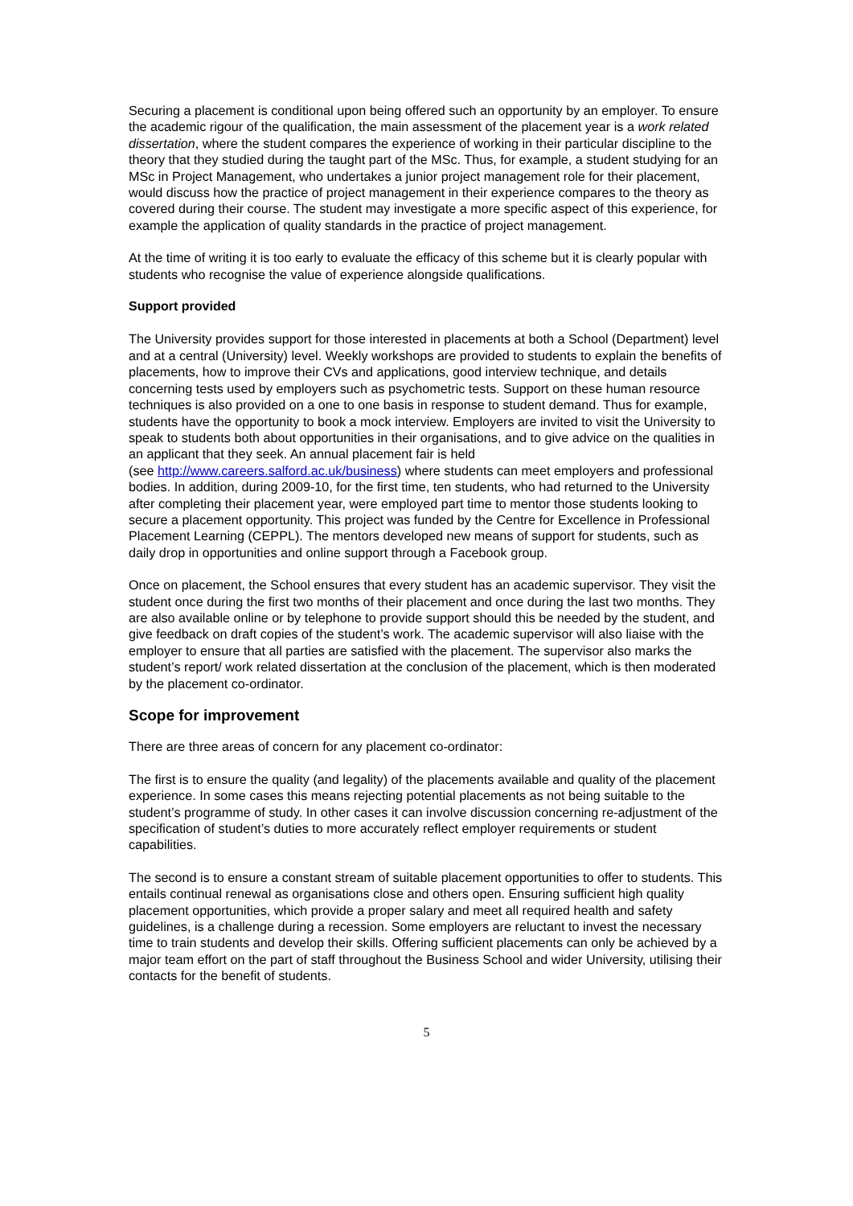Securing a placement is conditional upon being offered such an opportunity by an employer. To ensure the academic rigour of the qualification, the main assessment of the placement year is a work related dissertation, where the student compares the experience of working in their particular discipline to the theory that they studied during the taught part of the MSc. Thus, for example, a student studying for an MSc in Project Management, who undertakes a junior project management role for their placement, would discuss how the practice of project management in their experience compares to the theory as covered during their course. The student may investigate a more specific aspect of this experience, for example the application of quality standards in the practice of project management.
At the time of writing it is too early to evaluate the efficacy of this scheme but it is clearly popular with students who recognise the value of experience alongside qualifications.
Support provided
The University provides support for those interested in placements at both a School (Department) level and at a central (University) level. Weekly workshops are provided to students to explain the benefits of placements, how to improve their CVs and applications, good interview technique, and details concerning tests used by employers such as psychometric tests. Support on these human resource techniques is also provided on a one to one basis in response to student demand. Thus for example, students have the opportunity to book a mock interview. Employers are invited to visit the University to speak to students both about opportunities in their organisations, and to give advice on the qualities in an applicant that they seek. An annual placement fair is held
(see http://www.careers.salford.ac.uk/business) where students can meet employers and professional bodies. In addition, during 2009-10, for the first time, ten students, who had returned to the University after completing their placement year, were employed part time to mentor those students looking to secure a placement opportunity. This project was funded by the Centre for Excellence in Professional Placement Learning (CEPPL). The mentors developed new means of support for students, such as daily drop in opportunities and online support through a Facebook group.
Once on placement, the School ensures that every student has an academic supervisor. They visit the student once during the first two months of their placement and once during the last two months. They are also available online or by telephone to provide support should this be needed by the student, and give feedback on draft copies of the student’s work. The academic supervisor will also liaise with the employer to ensure that all parties are satisfied with the placement. The supervisor also marks the student’s report/ work related dissertation at the conclusion of the placement, which is then moderated by the placement co-ordinator.
Scope for improvement
There are three areas of concern for any placement co-ordinator:
The first is to ensure the quality (and legality) of the placements available and quality of the placement experience. In some cases this means rejecting potential placements as not being suitable to the student’s programme of study. In other cases it can involve discussion concerning re-adjustment of the specification of student’s duties to more accurately reflect employer requirements or student capabilities.
The second is to ensure a constant stream of suitable placement opportunities to offer to students. This entails continual renewal as organisations close and others open. Ensuring sufficient high quality placement opportunities, which provide a proper salary and meet all required health and safety guidelines, is a challenge during a recession. Some employers are reluctant to invest the necessary time to train students and develop their skills. Offering sufficient placements can only be achieved by a major team effort on the part of staff throughout the Business School and wider University, utilising their contacts for the benefit of students.
5